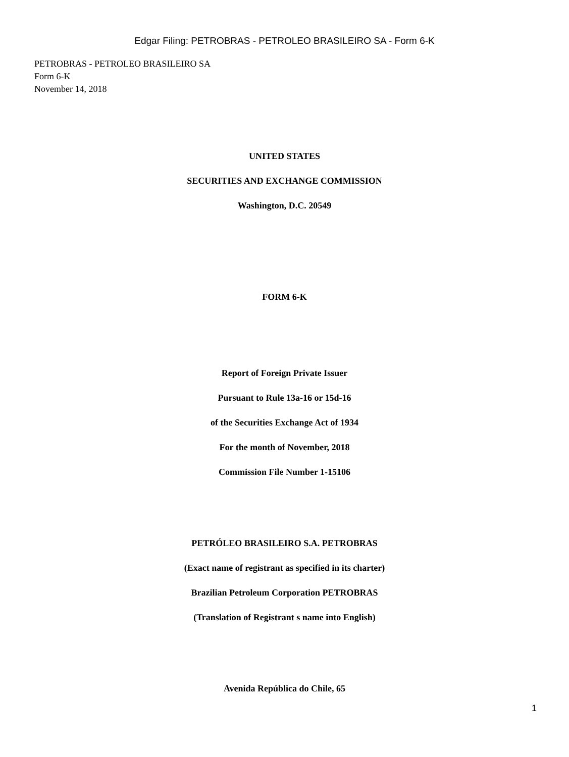Edgar Filing: PETROBRAS - PETROLEO BRASILEIRO SA - Form 6-K
PETROBRAS - PETROLEO BRASILEIRO SA
Form 6-K
November 14, 2018
UNITED STATES
SECURITIES AND EXCHANGE COMMISSION
Washington, D.C. 20549
FORM 6-K
Report of Foreign Private Issuer
Pursuant to Rule 13a-16 or 15d-16
of the Securities Exchange Act of 1934
For the month of November, 2018
Commission File Number 1-15106
PETRÓLEO BRASILEIRO S.A. PETROBRAS
(Exact name of registrant as specified in its charter)
Brazilian Petroleum Corporation PETROBRAS
(Translation of Registrant s name into English)
Avenida República do Chile, 65
1